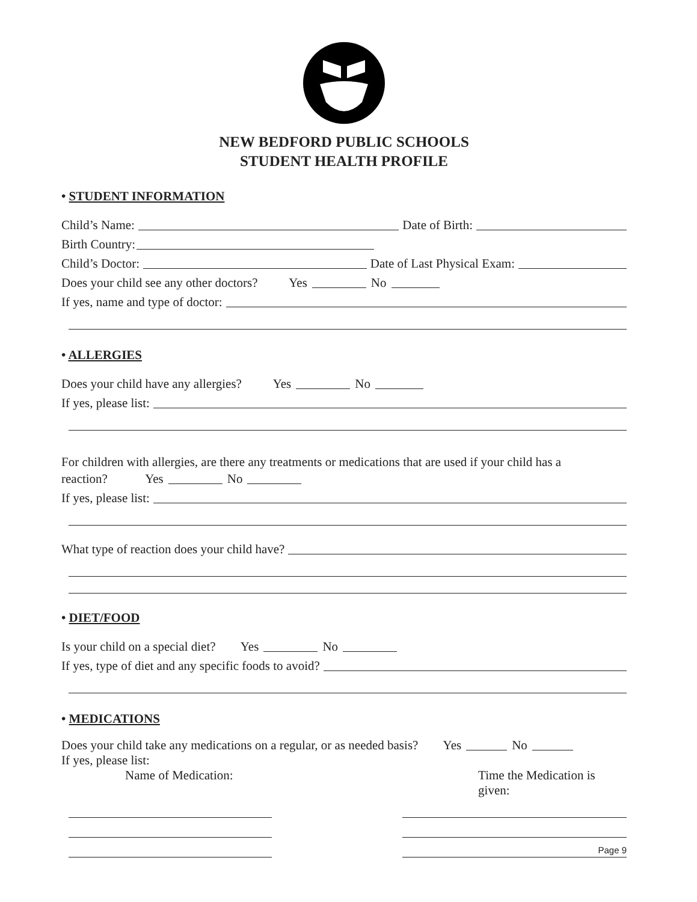NEW BEDFORD PUBLIC SCHOOLS
STUDENT HEALTH PROFILE
• STUDENT INFORMATION
Child’s Name: Date of Birth:
Birth Country:
Child’s Doctor: Date of Last Physical Exam:
Does your child see any other doctors? Yes No
If yes, name and type of doctor:
• ALLERGIES
Does your child have any allergies? Yes No
If yes, please list:
For children with allergies, are there any treatments or medications that are used if your child has a
reaction? Yes No
If yes, please list:
What type of reaction does your child have?
• DIET/FOOD
Is your child on a special diet? Yes No
If yes, type of diet and any specific foods to avoid?
• MEDICATIONS
Does your child take any medications on a regular, or as needed basis? Yes No
If yes, please list:
Name of Medication: Time the Medication is given:
Page 9